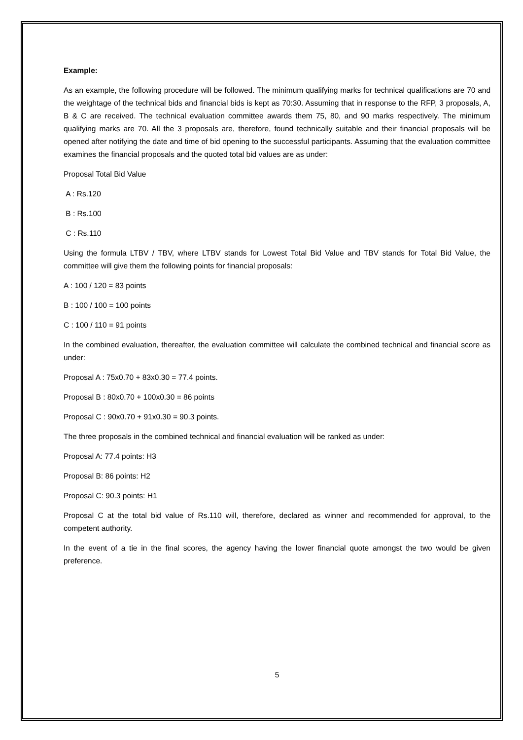Example:
As an example, the following procedure will be followed. The minimum qualifying marks for technical qualifications are 70 and the weightage of the technical bids and financial bids is kept as 70:30. Assuming that in response to the RFP, 3 proposals, A, B & C are received. The technical evaluation committee awards them 75, 80, and 90 marks respectively. The minimum qualifying marks are 70. All the 3 proposals are, therefore, found technically suitable and their financial proposals will be opened after notifying the date and time of bid opening to the successful participants. Assuming that the evaluation committee examines the financial proposals and the quoted total bid values are as under:
Proposal Total Bid Value
A : Rs.120
B : Rs.100
C : Rs.110
Using the formula LTBV / TBV, where LTBV stands for Lowest Total Bid Value and TBV stands for Total Bid Value, the committee will give them the following points for financial proposals:
A : 100 / 120 = 83 points
B : 100 / 100 = 100 points
C : 100 / 110 = 91 points
In the combined evaluation, thereafter, the evaluation committee will calculate the combined technical and financial score as under:
Proposal A : 75x0.70 + 83x0.30 = 77.4 points.
Proposal B : 80x0.70 + 100x0.30 = 86 points
Proposal C : 90x0.70 + 91x0.30 = 90.3 points.
The three proposals in the combined technical and financial evaluation will be ranked as under:
Proposal A: 77.4 points: H3
Proposal B: 86 points: H2
Proposal C: 90.3 points: H1
Proposal C at the total bid value of Rs.110 will, therefore, declared as winner and recommended for approval, to the competent authority.
In the event of a tie in the final scores, the agency having the lower financial quote amongst the two would be given preference.
5